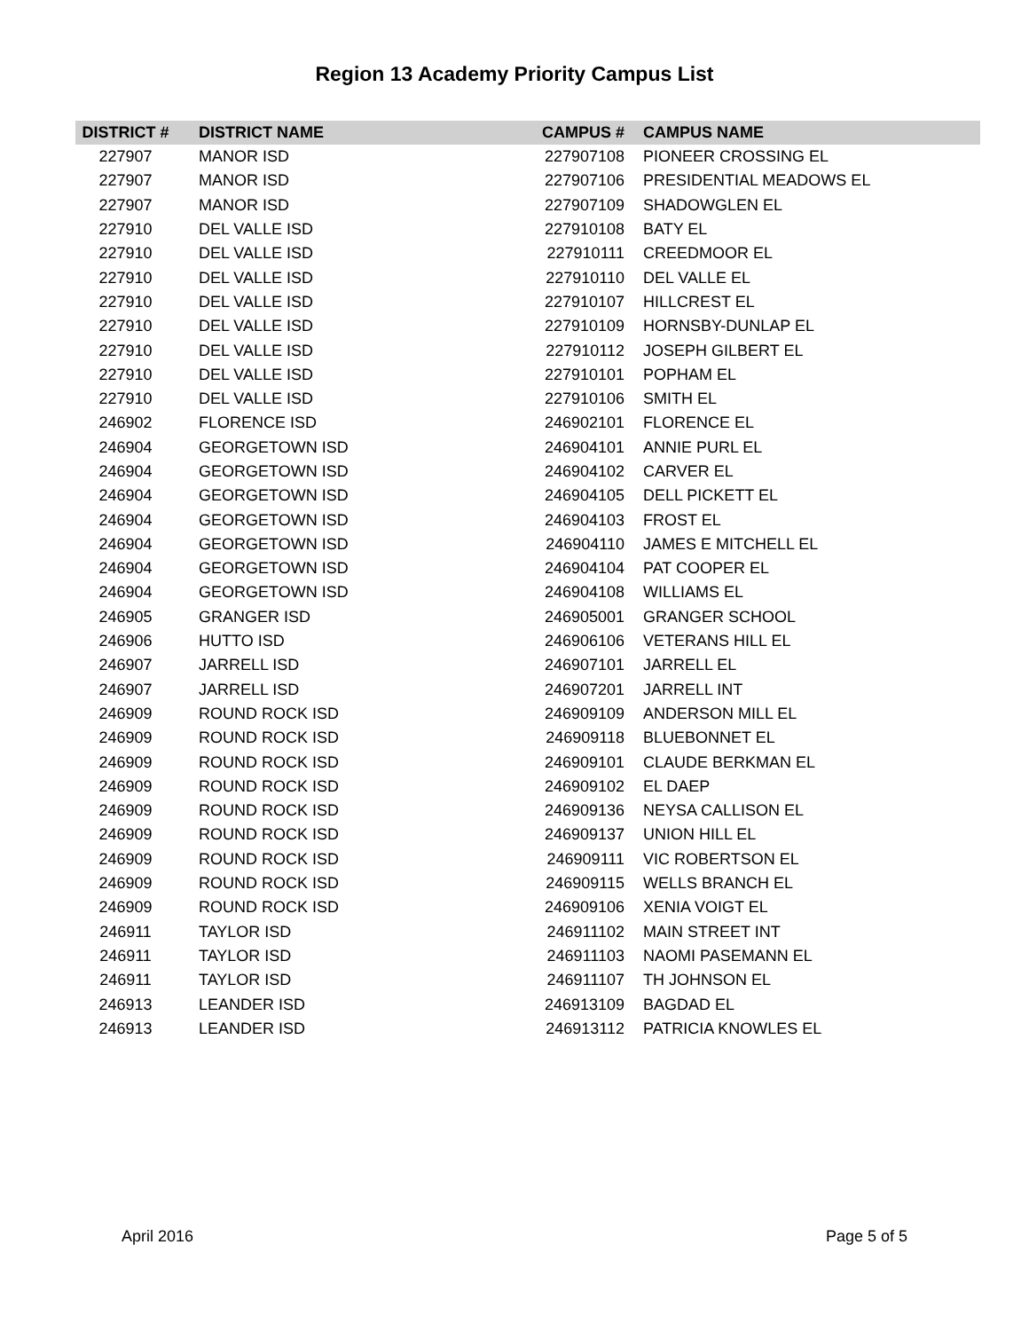Region 13 Academy Priority Campus List
| DISTRICT # | DISTRICT NAME | CAMPUS # | CAMPUS NAME |
| --- | --- | --- | --- |
| 227907 | MANOR ISD | 227907108 | PIONEER CROSSING EL |
| 227907 | MANOR ISD | 227907106 | PRESIDENTIAL MEADOWS EL |
| 227907 | MANOR ISD | 227907109 | SHADOWGLEN EL |
| 227910 | DEL VALLE ISD | 227910108 | BATY EL |
| 227910 | DEL VALLE ISD | 227910111 | CREEDMOOR EL |
| 227910 | DEL VALLE ISD | 227910110 | DEL VALLE EL |
| 227910 | DEL VALLE ISD | 227910107 | HILLCREST EL |
| 227910 | DEL VALLE ISD | 227910109 | HORNSBY-DUNLAP EL |
| 227910 | DEL VALLE ISD | 227910112 | JOSEPH GILBERT EL |
| 227910 | DEL VALLE ISD | 227910101 | POPHAM EL |
| 227910 | DEL VALLE ISD | 227910106 | SMITH EL |
| 246902 | FLORENCE ISD | 246902101 | FLORENCE EL |
| 246904 | GEORGETOWN ISD | 246904101 | ANNIE PURL EL |
| 246904 | GEORGETOWN ISD | 246904102 | CARVER EL |
| 246904 | GEORGETOWN ISD | 246904105 | DELL PICKETT EL |
| 246904 | GEORGETOWN ISD | 246904103 | FROST EL |
| 246904 | GEORGETOWN ISD | 246904110 | JAMES E MITCHELL EL |
| 246904 | GEORGETOWN ISD | 246904104 | PAT COOPER EL |
| 246904 | GEORGETOWN ISD | 246904108 | WILLIAMS EL |
| 246905 | GRANGER ISD | 246905001 | GRANGER SCHOOL |
| 246906 | HUTTO ISD | 246906106 | VETERANS HILL EL |
| 246907 | JARRELL ISD | 246907101 | JARRELL EL |
| 246907 | JARRELL ISD | 246907201 | JARRELL INT |
| 246909 | ROUND ROCK ISD | 246909109 | ANDERSON MILL EL |
| 246909 | ROUND ROCK ISD | 246909118 | BLUEBONNET EL |
| 246909 | ROUND ROCK ISD | 246909101 | CLAUDE BERKMAN EL |
| 246909 | ROUND ROCK ISD | 246909102 | EL DAEP |
| 246909 | ROUND ROCK ISD | 246909136 | NEYSA CALLISON EL |
| 246909 | ROUND ROCK ISD | 246909137 | UNION HILL EL |
| 246909 | ROUND ROCK ISD | 246909111 | VIC ROBERTSON EL |
| 246909 | ROUND ROCK ISD | 246909115 | WELLS BRANCH EL |
| 246909 | ROUND ROCK ISD | 246909106 | XENIA VOIGT EL |
| 246911 | TAYLOR ISD | 246911102 | MAIN STREET INT |
| 246911 | TAYLOR ISD | 246911103 | NAOMI PASEMANN EL |
| 246911 | TAYLOR ISD | 246911107 | TH JOHNSON EL |
| 246913 | LEANDER ISD | 246913109 | BAGDAD EL |
| 246913 | LEANDER ISD | 246913112 | PATRICIA KNOWLES EL |
April 2016 Page 5 of 5